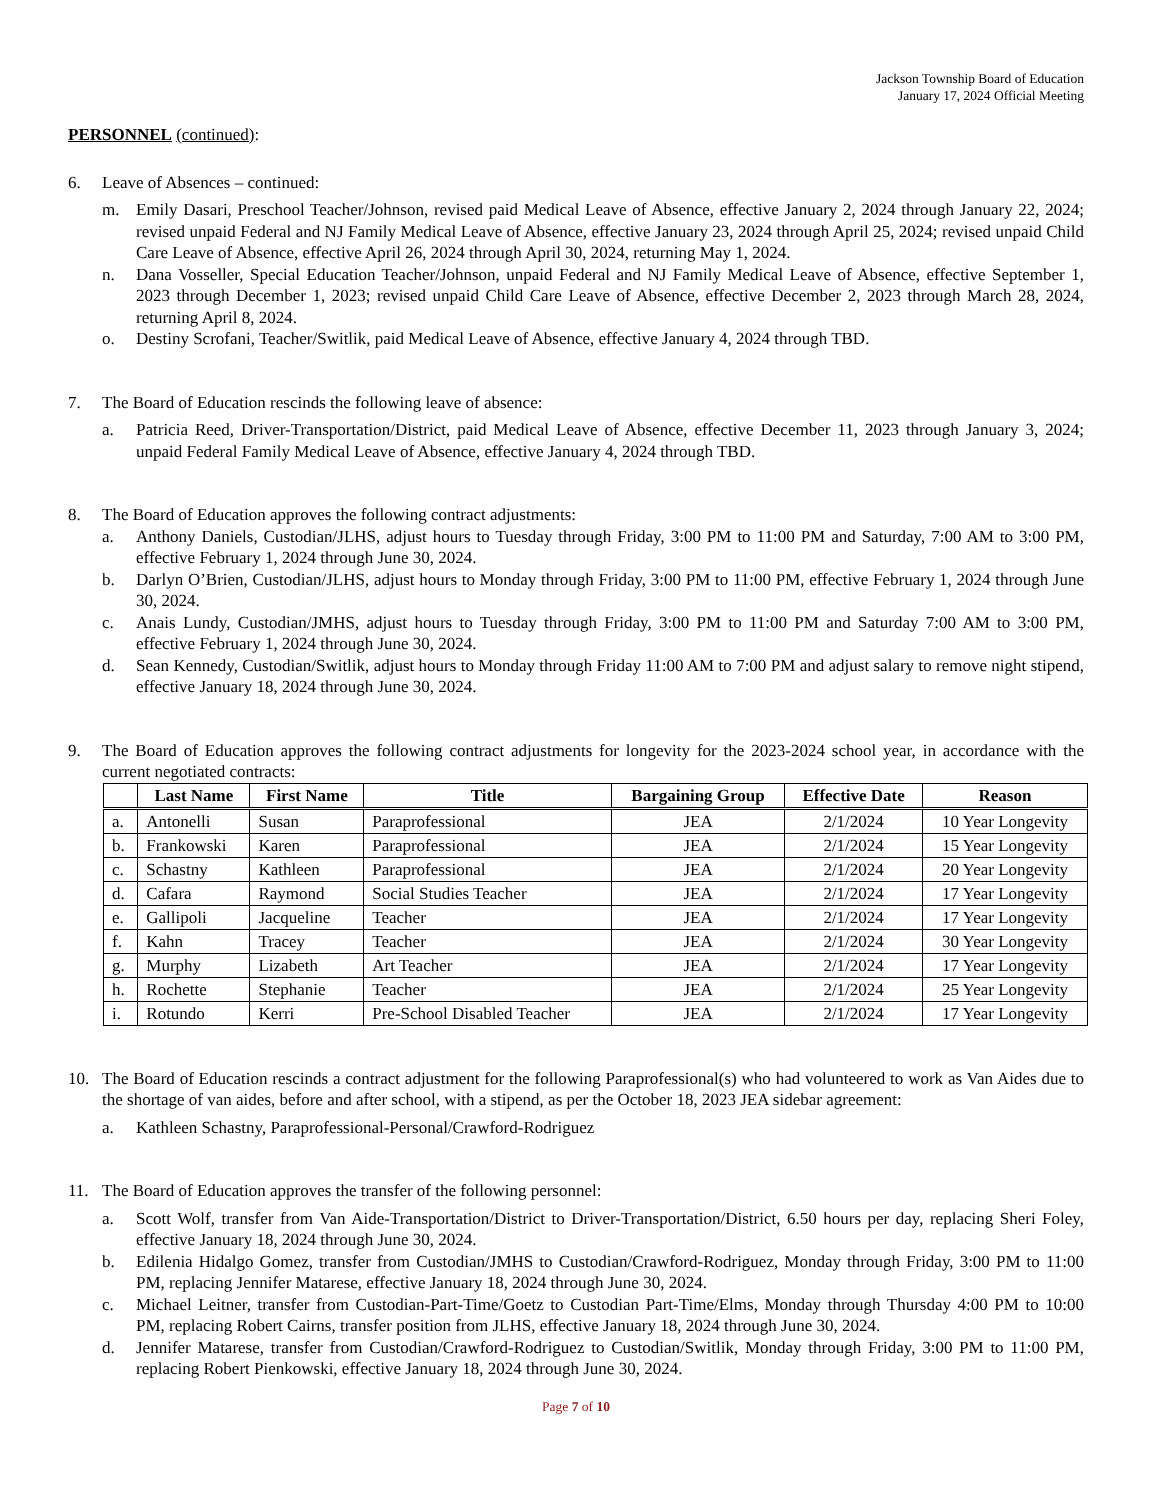Jackson Township Board of Education
January 17, 2024 Official Meeting
PERSONNEL (continued):
6. Leave of Absences – continued:
m. Emily Dasari, Preschool Teacher/Johnson, revised paid Medical Leave of Absence, effective January 2, 2024 through January 22, 2024; revised unpaid Federal and NJ Family Medical Leave of Absence, effective January 23, 2024 through April 25, 2024; revised unpaid Child Care Leave of Absence, effective April 26, 2024 through April 30, 2024, returning May 1, 2024.
n. Dana Vosseller, Special Education Teacher/Johnson, unpaid Federal and NJ Family Medical Leave of Absence, effective September 1, 2023 through December 1, 2023; revised unpaid Child Care Leave of Absence, effective December 2, 2023 through March 28, 2024, returning April 8, 2024.
o. Destiny Scrofani, Teacher/Switlik, paid Medical Leave of Absence, effective January 4, 2024 through TBD.
7. The Board of Education rescinds the following leave of absence:
a. Patricia Reed, Driver-Transportation/District, paid Medical Leave of Absence, effective December 11, 2023 through January 3, 2024; unpaid Federal Family Medical Leave of Absence, effective January 4, 2024 through TBD.
8. The Board of Education approves the following contract adjustments:
a. Anthony Daniels, Custodian/JLHS, adjust hours to Tuesday through Friday, 3:00 PM to 11:00 PM and Saturday, 7:00 AM to 3:00 PM, effective February 1, 2024 through June 30, 2024.
b. Darlyn O’Brien, Custodian/JLHS, adjust hours to Monday through Friday, 3:00 PM to 11:00 PM, effective February 1, 2024 through June 30, 2024.
c. Anais Lundy, Custodian/JMHS, adjust hours to Tuesday through Friday, 3:00 PM to 11:00 PM and Saturday 7:00 AM to 3:00 PM, effective February 1, 2024 through June 30, 2024.
d. Sean Kennedy, Custodian/Switlik, adjust hours to Monday through Friday 11:00 AM to 7:00 PM and adjust salary to remove night stipend, effective January 18, 2024 through June 30, 2024.
9. The Board of Education approves the following contract adjustments for longevity for the 2023-2024 school year, in accordance with the current negotiated contracts:
| | Last Name | First Name | Title | Bargaining Group | Effective Date | Reason |
| --- | --- | --- | --- | --- | --- | --- |
| a. | Antonelli | Susan | Paraprofessional | JEA | 2/1/2024 | 10 Year Longevity |
| b. | Frankowski | Karen | Paraprofessional | JEA | 2/1/2024 | 15 Year Longevity |
| c. | Schastny | Kathleen | Paraprofessional | JEA | 2/1/2024 | 20 Year Longevity |
| d. | Cafara | Raymond | Social Studies Teacher | JEA | 2/1/2024 | 17 Year Longevity |
| e. | Gallipoli | Jacqueline | Teacher | JEA | 2/1/2024 | 17 Year Longevity |
| f. | Kahn | Tracey | Teacher | JEA | 2/1/2024 | 30 Year Longevity |
| g. | Murphy | Lizabeth | Art Teacher | JEA | 2/1/2024 | 17 Year Longevity |
| h. | Rochette | Stephanie | Teacher | JEA | 2/1/2024 | 25 Year Longevity |
| i. | Rotundo | Kerri | Pre-School Disabled Teacher | JEA | 2/1/2024 | 17 Year Longevity |
10. The Board of Education rescinds a contract adjustment for the following Paraprofessional(s) who had volunteered to work as Van Aides due to the shortage of van aides, before and after school, with a stipend, as per the October 18, 2023 JEA sidebar agreement:
a. Kathleen Schastny, Paraprofessional-Personal/Crawford-Rodriguez
11. The Board of Education approves the transfer of the following personnel:
a. Scott Wolf, transfer from Van Aide-Transportation/District to Driver-Transportation/District, 6.50 hours per day, replacing Sheri Foley, effective January 18, 2024 through June 30, 2024.
b. Edilenia Hidalgo Gomez, transfer from Custodian/JMHS to Custodian/Crawford-Rodriguez, Monday through Friday, 3:00 PM to 11:00 PM, replacing Jennifer Matarese, effective January 18, 2024 through June 30, 2024.
c. Michael Leitner, transfer from Custodian-Part-Time/Goetz to Custodian Part-Time/Elms, Monday through Thursday 4:00 PM to 10:00 PM, replacing Robert Cairns, transfer position from JLHS, effective January 18, 2024 through June 30, 2024.
d. Jennifer Matarese, transfer from Custodian/Crawford-Rodriguez to Custodian/Switlik, Monday through Friday, 3:00 PM to 11:00 PM, replacing Robert Pienkowski, effective January 18, 2024 through June 30, 2024.
Page 7 of 10